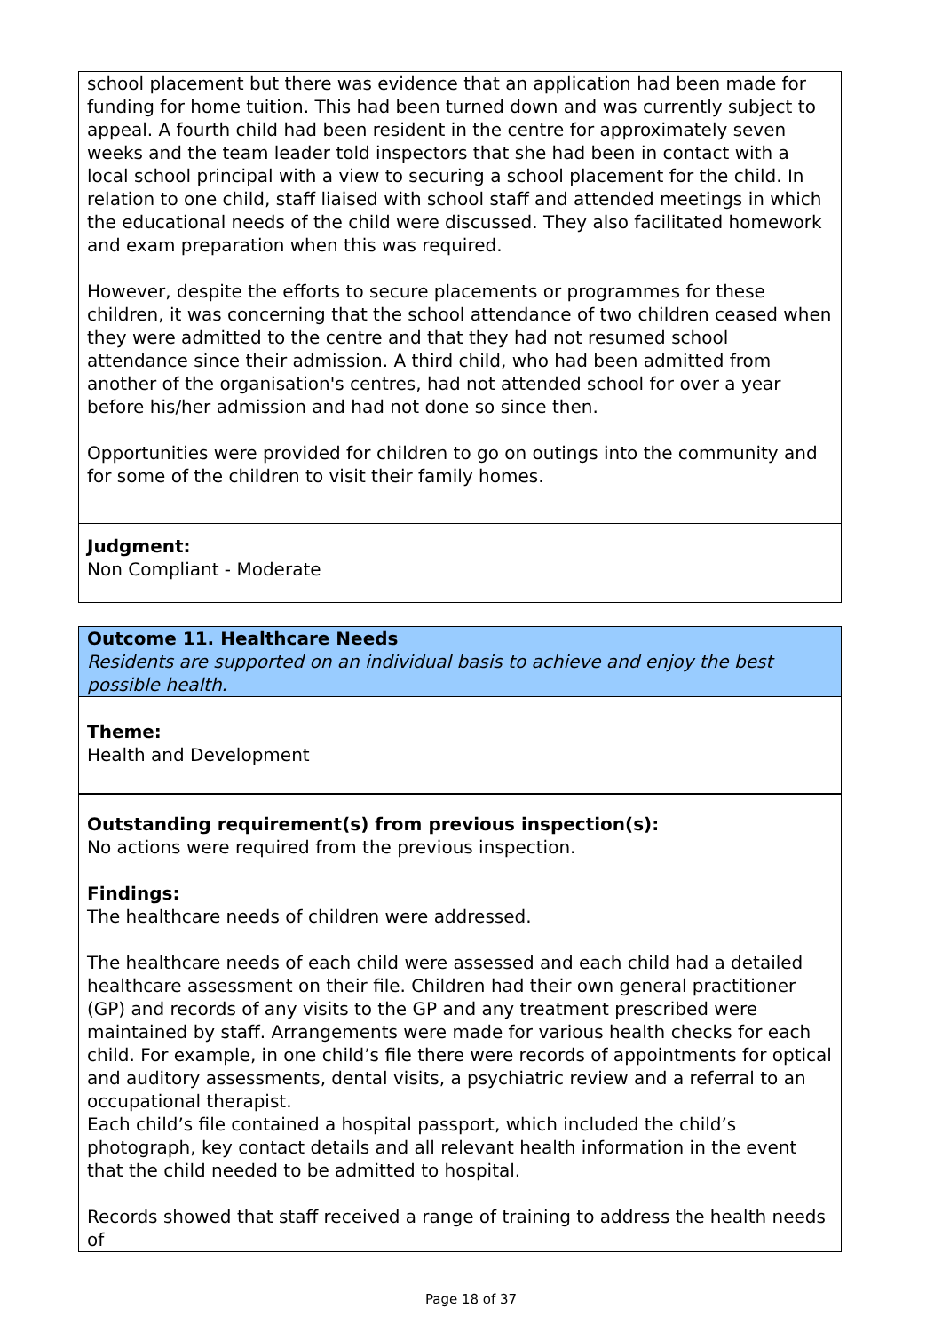school placement but there was evidence that an application had been made for funding for home tuition. This had been turned down and was currently subject to appeal. A fourth child had been resident in the centre for approximately seven weeks and the team leader told inspectors that she had been in contact with a local school principal with a view to securing a school placement for the child. In relation to one child, staff liaised with school staff and attended meetings in which the educational needs of the child were discussed. They also facilitated homework and exam preparation when this was required.
However, despite the efforts to secure placements or programmes for these children, it was concerning that the school attendance of two children ceased when they were admitted to the centre and that they had not resumed school attendance since their admission. A third child, who had been admitted from another of the organisation's centres, had not attended school for over a year before his/her admission and had not done so since then.
Opportunities were provided for children to go on outings into the community and for some of the children to visit their family homes.
Judgment:
Non Compliant - Moderate
Outcome 11. Healthcare Needs
Residents are supported on an individual basis to achieve and enjoy the best possible health.
Theme:
Health and Development
Outstanding requirement(s) from previous inspection(s):
No actions were required from the previous inspection.
Findings:
The healthcare needs of children were addressed.
The healthcare needs of each child were assessed and each child had a detailed healthcare assessment on their file. Children had their own general practitioner (GP) and records of any visits to the GP and any treatment prescribed were maintained by staff. Arrangements were made for various health checks for each child. For example, in one child’s file there were records of appointments for optical and auditory assessments, dental visits, a psychiatric review and a referral to an occupational therapist.
Each child’s file contained a hospital passport, which included the child’s photograph, key contact details and all relevant health information in the event that the child needed to be admitted to hospital.
Records showed that staff received a range of training to address the health needs of
Page 18 of 37